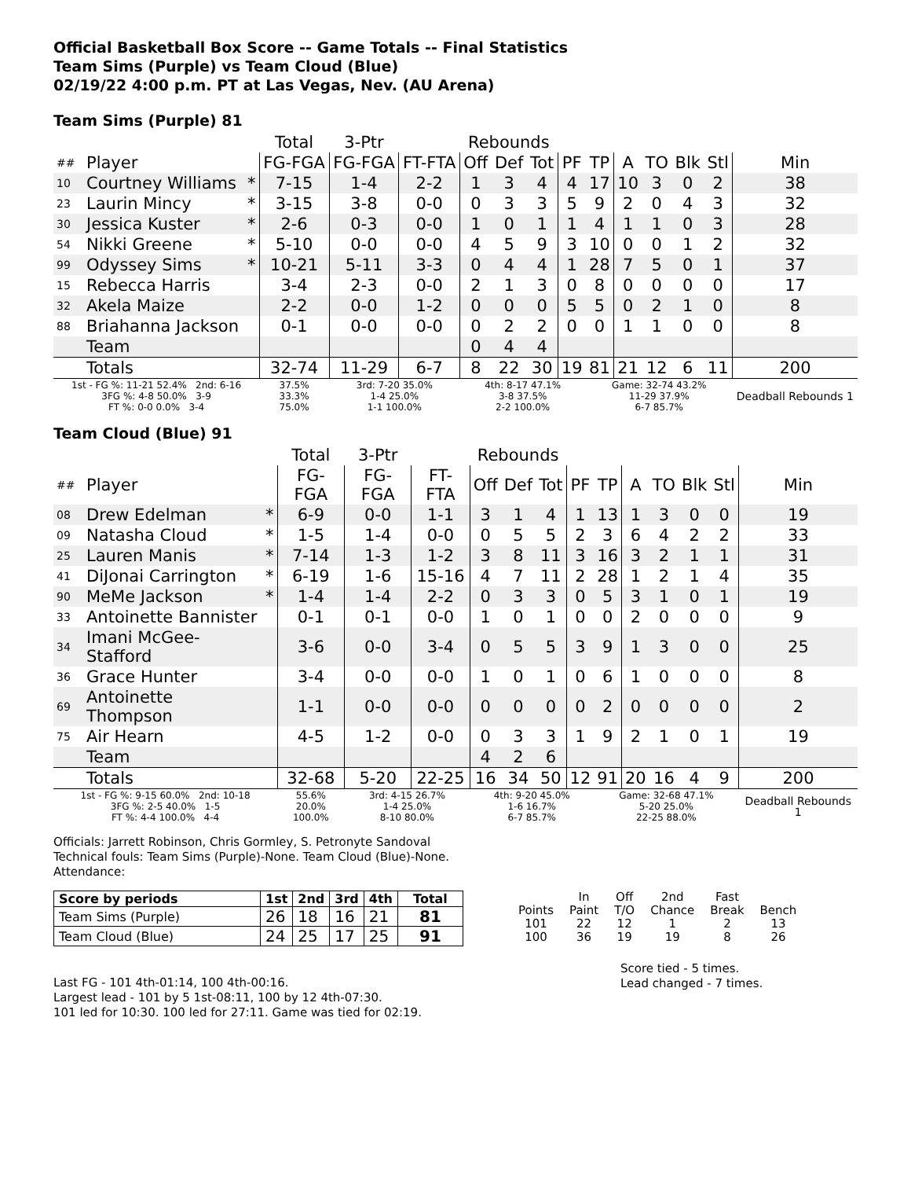Official Basketball Box Score -- Game Totals -- Final Statistics
Team Sims (Purple) vs Team Cloud (Blue)
02/19/22 4:00 p.m. PT at Las Vegas, Nev. (AU Arena)
Team Sims (Purple) 81
| | | | Total | 3-Ptr | | Rebounds | | | | | | | | | |
| --- | --- | --- | --- | --- | --- | --- | --- | --- | --- | --- | --- | --- | --- | --- | --- |
| ## | Player | | FG-FGA | FG-FGA | FT-FTA | Off | Def | Tot | PF | TP | A | TO | Blk | Stl | Min |
| 10 | Courtney Williams | * | 7-15 | 1-4 | 2-2 | 1 | 3 | 4 | 4 | 17 | 10 | 3 | 0 | 2 | 38 |
| 23 | Laurin Mincy | * | 3-15 | 3-8 | 0-0 | 0 | 3 | 3 | 5 | 9 | 2 | 0 | 4 | 3 | 32 |
| 30 | Jessica Kuster | * | 2-6 | 0-3 | 0-0 | 1 | 0 | 1 | 1 | 4 | 1 | 1 | 0 | 3 | 28 |
| 54 | Nikki Greene | * | 5-10 | 0-0 | 0-0 | 4 | 5 | 9 | 3 | 10 | 0 | 0 | 1 | 2 | 32 |
| 99 | Odyssey Sims | * | 10-21 | 5-11 | 3-3 | 0 | 4 | 4 | 1 | 28 | 7 | 5 | 0 | 1 | 37 |
| 15 | Rebecca Harris | | 3-4 | 2-3 | 0-0 | 2 | 1 | 3 | 0 | 8 | 0 | 0 | 0 | 0 | 17 |
| 32 | Akela Maize | | 2-2 | 0-0 | 1-2 | 0 | 0 | 0 | 5 | 5 | 0 | 2 | 1 | 0 | 8 |
| 88 | Briahanna Jackson | | 0-1 | 0-0 | 0-0 | 0 | 2 | 2 | 0 | 0 | 1 | 1 | 0 | 0 | 8 |
| | Team | | | | | 0 | 4 | 4 | | | | | | | |
| | Totals | | 32-74 | 11-29 | 6-7 | 8 | 22 | 30 | 19 | 81 | 21 | 12 | 6 | 11 | 200 |
| 1st - FG %: 11-21 52.4% 2nd: 6-16 3FG %: 4-8 50.0% 3-9 FT %: 0-0 0.0% 3-4 | | | 37.5% 33.3% 75.0% | 3rd: 7-20 35.0% 1-4 25.0% 1-1 100.0% | | 4th: 8-17 47.1% 3-8 37.5% 2-2 100.0% | | | | Game: 32-74 43.2% 11-29 37.9% 6-7 85.7% | | | | | Deadball Rebounds 1 |
Team Cloud (Blue) 91
| | | | Total | 3-Ptr | | Rebounds | | | | | | | | | |
| --- | --- | --- | --- | --- | --- | --- | --- | --- | --- | --- | --- | --- | --- | --- | --- |
| ## | Player | | FG-FGA | FG-FGA | FT-FTA | Off | Def | Tot | PF | TP | A | TO | Blk | Stl | Min |
| 08 | Drew Edelman | * | 6-9 | 0-0 | 1-1 | 3 | 1 | 4 | 1 | 13 | 1 | 3 | 0 | 0 | 19 |
| 09 | Natasha Cloud | * | 1-5 | 1-4 | 0-0 | 0 | 5 | 5 | 2 | 3 | 6 | 4 | 2 | 2 | 33 |
| 25 | Lauren Manis | * | 7-14 | 1-3 | 1-2 | 3 | 8 | 11 | 3 | 16 | 3 | 2 | 1 | 1 | 31 |
| 41 | DiJonai Carrington | * | 6-19 | 1-6 | 15-16 | 4 | 7 | 11 | 2 | 28 | 1 | 2 | 1 | 4 | 35 |
| 90 | MeMe Jackson | * | 1-4 | 1-4 | 2-2 | 0 | 3 | 3 | 0 | 5 | 3 | 1 | 0 | 1 | 19 |
| 33 | Antoinette Bannister | | 0-1 | 0-1 | 0-0 | 1 | 0 | 1 | 0 | 0 | 2 | 0 | 0 | 0 | 9 |
| 34 | Imani McGee-Stafford | | 3-6 | 0-0 | 3-4 | 0 | 5 | 5 | 3 | 9 | 1 | 3 | 0 | 0 | 25 |
| 36 | Grace Hunter | | 3-4 | 0-0 | 0-0 | 1 | 0 | 1 | 0 | 6 | 1 | 0 | 0 | 0 | 8 |
| 69 | Antoinette Thompson | | 1-1 | 0-0 | 0-0 | 0 | 0 | 0 | 0 | 2 | 0 | 0 | 0 | 0 | 2 |
| 75 | Air Hearn | | 4-5 | 1-2 | 0-0 | 0 | 3 | 3 | 1 | 9 | 2 | 1 | 0 | 1 | 19 |
| | Team | | | | | 4 | 2 | 6 | | | | | | | |
| | Totals | | 32-68 | 5-20 | 22-25 | 16 | 34 | 50 | 12 | 91 | 20 | 16 | 4 | 9 | 200 |
| 1st - FG %: 9-15 60.0% 2nd: 10-18 3FG %: 2-5 40.0% 1-5 FT %: 4-4 100.0% 4-4 | | | 55.6% 20.0% 100.0% | 3rd: 4-15 26.7% 1-4 25.0% 8-10 80.0% | | 4th: 9-20 45.0% 1-6 16.7% 6-7 85.7% | | | | Game: 32-68 47.1% 5-20 25.0% 22-25 88.0% | | | | | Deadball Rebounds 1 |
Officials: Jarrett Robinson, Chris Gormley, S. Petronyte Sandoval
Technical fouls: Team Sims (Purple)-None. Team Cloud (Blue)-None.
Attendance:
| Score by periods | 1st | 2nd | 3rd | 4th | Total |
| --- | --- | --- | --- | --- | --- |
| Team Sims (Purple) | 26 | 18 | 16 | 21 | 81 |
| Team Cloud (Blue) | 24 | 25 | 17 | 25 | 91 |
| | In | Off | 2nd | Fast | |
| Points | Paint | T/O | Chance | Break | Bench |
| 101 | 22 | 12 | 1 | 2 | 13 |
| 100 | 36 | 19 | 19 | 8 | 26 |
Score tied - 5 times.
Lead changed - 7 times.
Last FG - 101 4th-01:14, 100 4th-00:16.
Largest lead - 101 by 5 1st-08:11, 100 by 12 4th-07:30.
101 led for 10:30. 100 led for 27:11. Game was tied for 02:19.